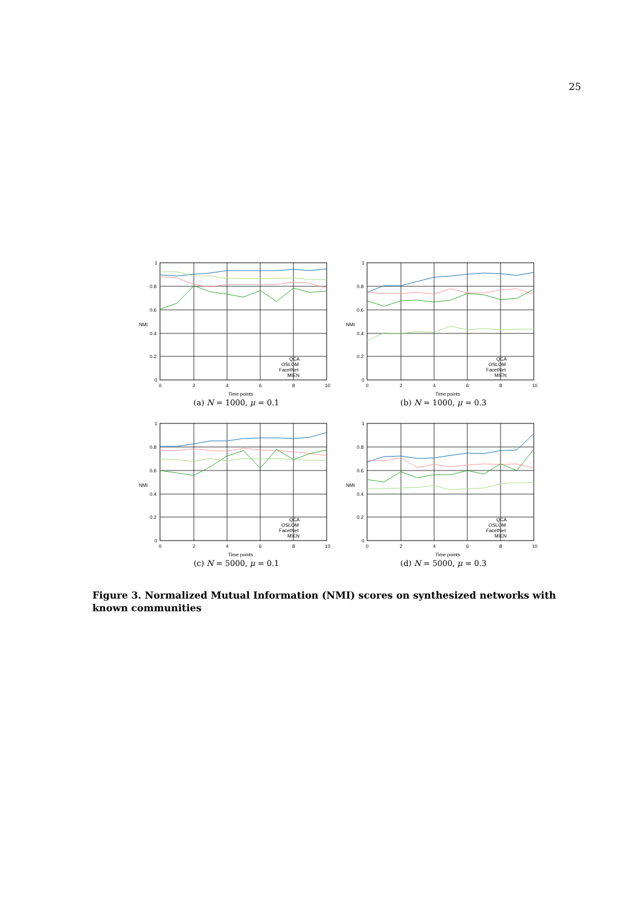25
1
0.8
0.6
0.4
0.2
0
0
2
4
6
8
10
Time points
NMI
QCA
OSLOM
FacetNet
MIEN
(a) N = 1000, μ = 0.1
1
0.8
0.6
0.4
0.2
0
0
2
4
6
8
10
Time points
NMI
QCA
OSLOM
FacetNet
MIEN
(b) N = 1000, μ = 0.3
1
0.8
0.6
0.4
0.2
0
0
2
4
6
8
10
Time points
NMI
QCA
OSLOM
FacetNet
MIEN
(c) N = 5000, μ = 0.1
1
0.8
0.6
0.4
0.2
0
0
2
4
6
8
10
Time points
NMI
QCA
OSLOM
FacetNet
MIEN
(d) N = 5000, μ = 0.3
Figure 3. Normalized Mutual Information (NMI) scores on synthesized networks with known communities